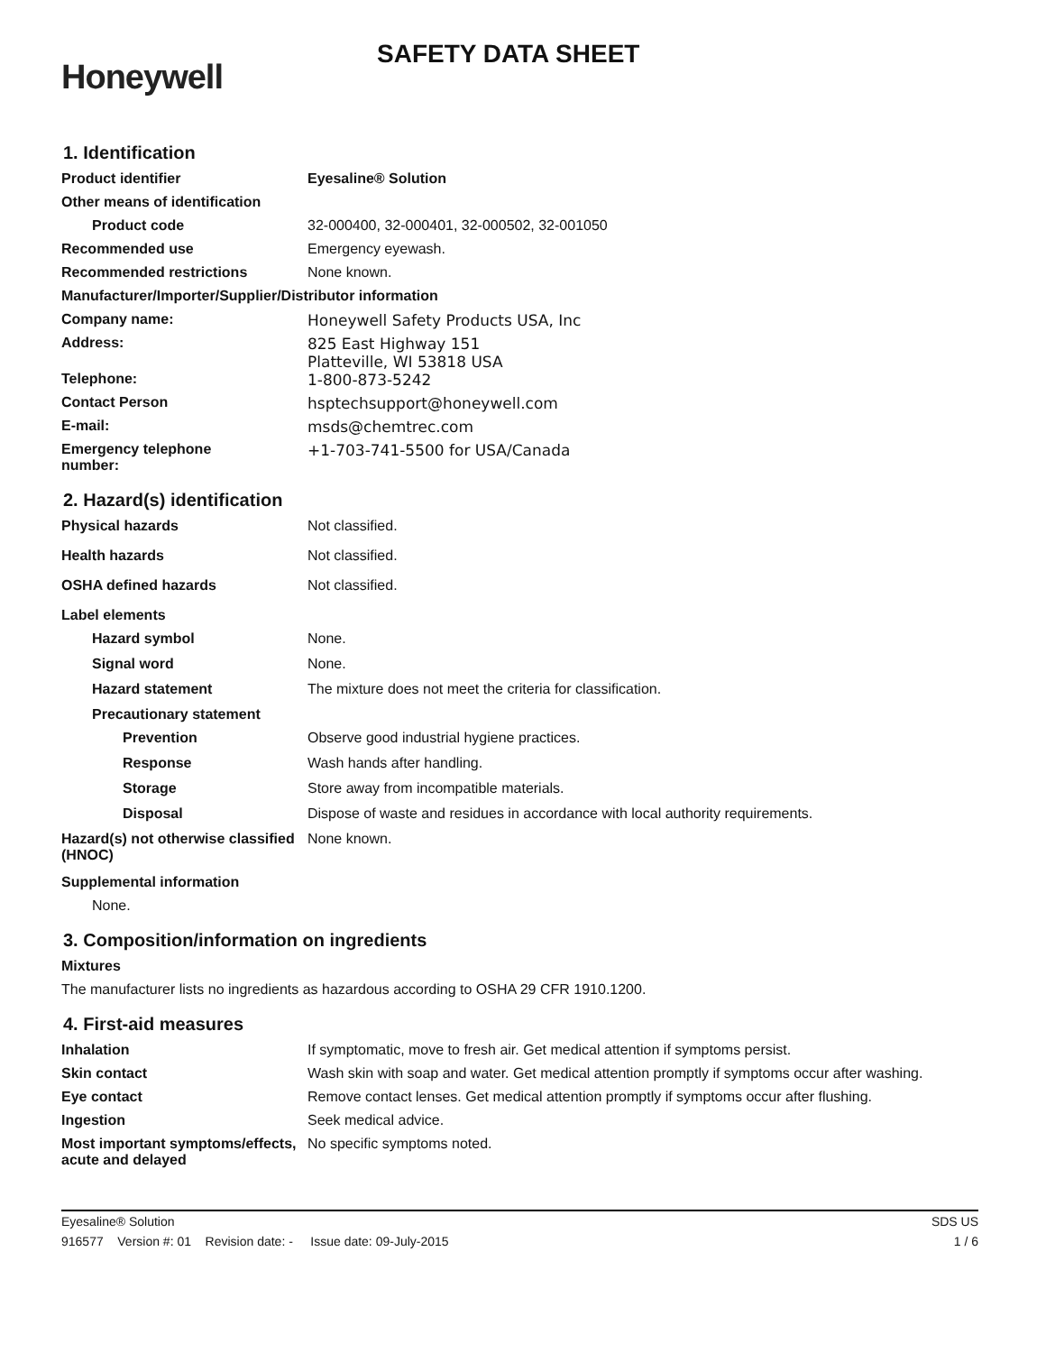Honeywell
SAFETY DATA SHEET
1. Identification
Product identifier Eyesaline® Solution
Other means of identification
Product code 32-000400, 32-000401, 32-000502, 32-001050
Recommended use Emergency eyewash.
Recommended restrictions None known.
Manufacturer/Importer/Supplier/Distributor information
Company name: Honeywell Safety Products USA, Inc
Address: 825 East Highway 151
Platteville, WI 53818 USA
Telephone: 1-800-873-5242
Contact Person hsptechsupport@honeywell.com
E-mail: msds@chemtrec.com
Emergency telephone
number:
+1-703-741-5500 for USA/Canada
2. Hazard(s) identification
Physical hazards Not classified.
Health hazards Not classified.
OSHA defined hazards Not classified.
Label elements
Hazard symbol None.
Signal word None.
Hazard statement The mixture does not meet the criteria for classification.
Precautionary statement
Prevention Observe good industrial hygiene practices.
Response Wash hands after handling.
Storage Store away from incompatible materials.
Disposal Dispose of waste and residues in accordance with local authority requirements.
Hazard(s) not otherwise classified (HNOC)
None known.
Supplemental information
None.
3. Composition/information on ingredients
Mixtures
The manufacturer lists no ingredients as hazardous according to OSHA 29 CFR 1910.1200.
4. First-aid measures
Inhalation If symptomatic, move to fresh air. Get medical attention if symptoms persist.
Skin contact Wash skin with soap and water. Get medical attention promptly if symptoms occur after washing.
Eye contact Remove contact lenses. Get medical attention promptly if symptoms occur after flushing.
Ingestion Seek medical advice.
Most important symptoms/effects, acute and delayed
No specific symptoms noted.
Eyesaline® Solution SDS US
916577 Version #: 01 Revision date: - Issue date: 09-July-2015 1 / 6